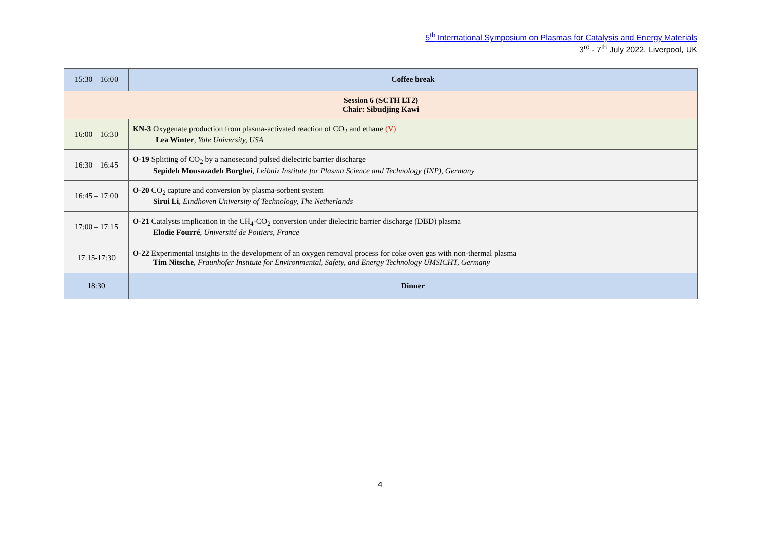5<sup>th</sup> International Symposium on Plasmas for Catalysis and Energy Materials
3<sup>rd</sup> - 7<sup>th</sup> July 2022, Liverpool, UK
| 15:30 – 16:00 | Coffee break |
| Session 6 (SCTH LT2) Chair: Sibudjing Kawi | |
| 16:00 – 16:30 | KN-3 Oxygenate production from plasma-activated reaction of CO<sub>2</sub> and ethane (V) Lea Winter , Yale University, USA |
| 16:30 – 16:45 | O-19 Splitting of CO<sub>2</sub> by a nanosecond pulsed dielectric barrier discharge Sepideh Mousazadeh Borghei , Leibniz Institute for Plasma Science and Technology (INP), Germany |
| 16:45 – 17:00 | O-20 CO<sub>2</sub> capture and conversion by plasma-sorbent system Sirui Li , Eindhoven University of Technology, The Netherlands |
| 17:00 – 17:15 | O-21 Catalysts implication in the CH<sub>4</sub>-CO<sub>2</sub> conversion under dielectric barrier discharge (DBD) plasma Elodie Fourré , Université de Poitiers, France |
| 17:15-17:30 | O-22 Experimental insights in the development of an oxygen removal process for coke oven gas with non-thermal plasma Tim Nitsche , Fraunhofer Institute for Environmental, Safety, and Energy Technology UMSICHT, Germany |
| 18:30 | Dinner |
4